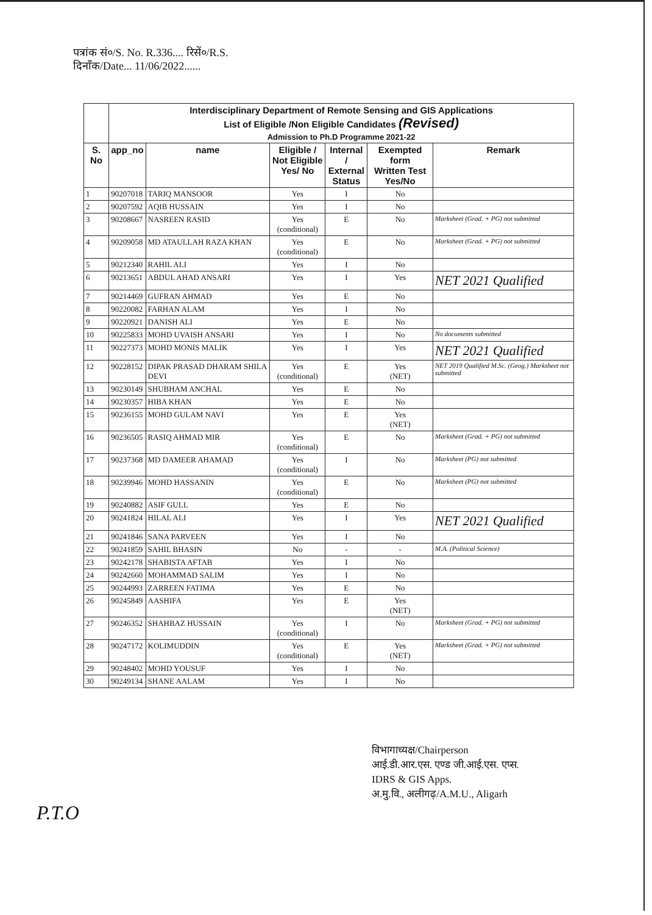पत्रांक सं०/S. No. R.336.... रिसें०/R.S.
दिनाँक/Date... 11/06/2022......
| | Interdisciplinary Department of Remote Sensing and GIS Applications List of Eligible /Non Eligible Candidates (Revised) Admission to Ph.D Programme 2021-22 | | | | | |
| S. No | app_no | name | Eligible / Not Eligible Yes/ No | Internal / External Status | Exempted form Written Test Yes/No | Remark |
| 1 | 90207018 | TARIQ MANSOOR | Yes | I | No | |
| 2 | 90207592 | AQIB HUSSAIN | Yes | I | No | |
| 3 | 90208667 | NASREEN RASID | Yes (conditional) | E | No | Marksheet (Grad. + PG) not submitted |
| 4 | 90209058 | MD ATAULLAH RAZA KHAN | Yes (conditional) | E | No | Marksheet (Grad. + PG) not submitted |
| 5 | 90212340 | RAHIL ALI | Yes | I | No | |
| 6 | 90213651 | ABDUL AHAD ANSARI | Yes | I | Yes | NET 2021 Qualified |
| 7 | 90214469 | GUFRAN AHMAD | Yes | E | No | |
| 8 | 90220082 | FARHAN ALAM | Yes | I | No | |
| 9 | 90220921 | DANISH ALI | Yes | E | No | |
| 10 | 90225833 | MOHD UVAISH ANSARI | Yes | I | No | No documents submitted |
| 11 | 90227373 | MOHD MONIS MALIK | Yes | I | Yes | NET 2021 Qualified |
| 12 | 90228152 | DIPAK PRASAD DHARAM SHILA DEVI | Yes (conditional) | E | Yes (NET) | NET 2019 Qualified M.Sc. (Geog.) Marksheet not submitted |
| 13 | 90230149 | SHUBHAM ANCHAL | Yes | E | No | |
| 14 | 90230357 | HIBA KHAN | Yes | E | No | |
| 15 | 90236155 | MOHD GULAM NAVI | Yes | E | Yes (NET) | |
| 16 | 90236505 | RASIQ AHMAD MIR | Yes (conditional) | E | No | Marksheet (Grad. + PG) not submitted |
| 17 | 90237368 | MD DAMEER AHAMAD | Yes (conditional) | I | No | Marksheet (PG) not submitted |
| 18 | 90239946 | MOHD HASSANIN | Yes (conditional) | E | No | Marksheet (PG) not submitted |
| 19 | 90240882 | ASIF GULL | Yes | E | No | |
| 20 | 90241824 | HILAL ALI | Yes | I | Yes | NET 2021 Qualified |
| 21 | 90241846 | SANA PARVEEN | Yes | I | No | |
| 22 | 90241859 | SAHIL BHASIN | No | - | - | M.A. (Political Science) |
| 23 | 90242178 | SHABISTA AFTAB | Yes | I | No | |
| 24 | 90242660 | MOHAMMAD SALIM | Yes | I | No | |
| 25 | 90244993 | ZARREEN FATIMA | Yes | E | No | |
| 26 | 90245849 | AASHIFA | Yes | E | Yes (NET) | |
| 27 | 90246352 | SHAHBAZ HUSSAIN | Yes (conditional) | I | No | Marksheet (Grad. + PG) not submitted |
| 28 | 90247172 | KOLIMUDDIN | Yes (conditional) | E | Yes (NET) | Marksheet (Grad. + PG) not submitted |
| 29 | 90248402 | MOHD YOUSUF | Yes | I | No | |
| 30 | 90249134 | SHANE AALAM | Yes | I | No | |
विभागाध्यक्ष/Chairperson
आई.डी.आर.एस. एण्ड जी.आई.एस. एप्स.
IDRS & GIS Apps.
अ.मु.वि., अलीगढ़/A.M.U., Aligarh
P.T.O